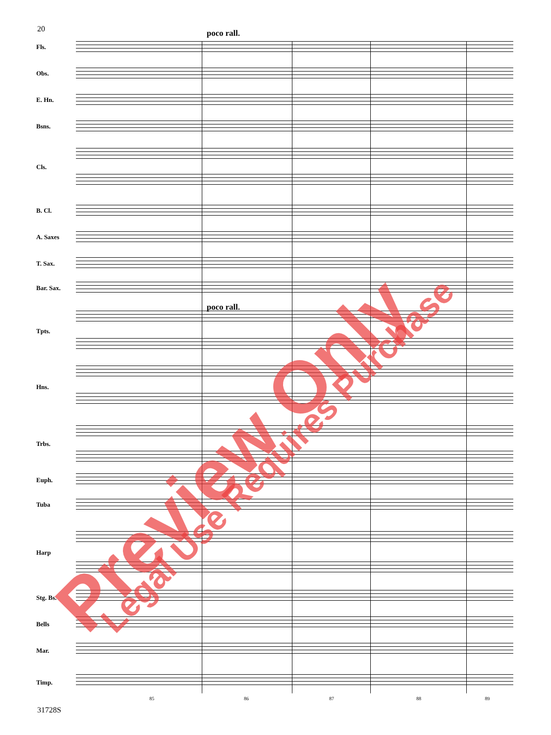20 poco rall.
poco rall.
Fls.
Obs.
E. Hn.
Bsns.
Cls.
B. Cl.
A. Saxes
T. Sax.
Bar. Sax.
Tpts.
Hns.
Trbs.
Euph.
Tuba
Harp
Stg. Bs.
Bells
Mar.
Timp.
85 86 87 88 89
31728S
Preview Only Legal Use Requires Purchase